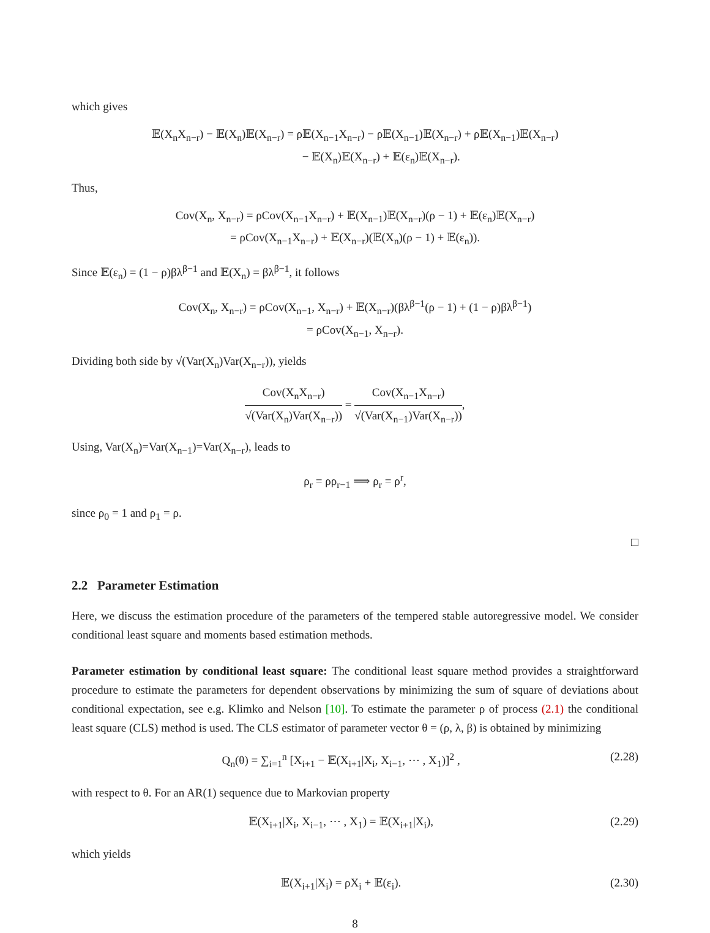which gives
𝔼(X<sub>n</sub>X<sub>n−r</sub>) − 𝔼(X<sub>n</sub>)𝔼(X<sub>n−r</sub>) = ρ𝔼(X<sub>n−1</sub>X<sub>n−r</sub>) − ρ𝔼(X<sub>n−1</sub>)𝔼(X<sub>n−r</sub>) + ρ𝔼(X<sub>n−1</sub>)𝔼(X<sub>n−r</sub>)
− 𝔼(X<sub>n</sub>)𝔼(X<sub>n−r</sub>) + 𝔼(ε<sub>n</sub>)𝔼(X<sub>n−r</sub>).
Thus,
Cov(X<sub>n</sub>, X<sub>n−r</sub>) = ρCov(X<sub>n−1</sub>X<sub>n−r</sub>) + 𝔼(X<sub>n−1</sub>)𝔼(X<sub>n−r</sub>)(ρ − 1) + 𝔼(ε<sub>n</sub>)𝔼(X<sub>n−r</sub>)
= ρCov(X<sub>n−1</sub>X<sub>n−r</sub>) + 𝔼(X<sub>n−r</sub>)(𝔼(X<sub>n</sub>)(ρ − 1) + 𝔼(ε<sub>n</sub>)).
Since 𝔼(ε<sub>n</sub>) = (1 − ρ)βλ<sup>β−1</sup> and 𝔼(X<sub>n</sub>) = βλ<sup>β−1</sup>, it follows
Cov(X<sub>n</sub>, X<sub>n−r</sub>) = ρCov(X<sub>n−1</sub>, X<sub>n−r</sub>) + 𝔼(X<sub>n−r</sub>)(βλ<sup>β−1</sup>(ρ − 1) + (1 − ρ)βλ<sup>β−1</sup>)
= ρCov(X<sub>n−1</sub>, X<sub>n−r</sub>).
Dividing both side by √(Var(X<sub>n</sub>)Var(X<sub>n−r</sub>)), yields
Cov(X<sub>n</sub>X<sub>n−r</sub>) √(Var(X<sub>n</sub>)Var(X<sub>n−r</sub>)) = Cov(X<sub>n−1</sub>X<sub>n−r</sub>) √(Var(X<sub>n−1</sub>)Var(X<sub>n−r</sub>)),
Using, Var(X<sub>n</sub>)=Var(X<sub>n−1</sub>)=Var(X<sub>n−r</sub>), leads to
ρ<sub>r</sub> = ρρ<sub>r−1</sub> ⟹ ρ<sub>r</sub> = ρ<sup>r</sup>,
since ρ<sub>0</sub> = 1 and ρ<sub>1</sub> = ρ.
□
2.2 Parameter Estimation
Here, we discuss the estimation procedure of the parameters of the tempered stable autoregressive model. We consider conditional least square and moments based estimation methods.
Parameter estimation by conditional least square: The conditional least square method provides a straightforward procedure to estimate the parameters for dependent observations by minimizing the sum of square of deviations about conditional expectation, see e.g. Klimko and Nelson [10]. To estimate the parameter ρ of process (2.1) the conditional least square (CLS) method is used. The CLS estimator of parameter vector θ = (ρ, λ, β) is obtained by minimizing
Q<sub>n</sub>(θ) = ∑<sub>i=1</sub><sup>n</sup> [X<sub>i+1</sub> − 𝔼(X<sub>i+1</sub>|X<sub>i</sub>, X<sub>i−1</sub>, ⋯ , X<sub>1</sub>)]<sup>2</sup> , (2.28)
with respect to θ. For an AR(1) sequence due to Markovian property
𝔼(X<sub>i+1</sub>|X<sub>i</sub>, X<sub>i−1</sub>, ⋯ , X<sub>1</sub>) = 𝔼(X<sub>i+1</sub>|X<sub>i</sub>), (2.29)
which yields
𝔼(X<sub>i+1</sub>|X<sub>i</sub>) = ρX<sub>i</sub> + 𝔼(ε<sub>i</sub>). (2.30)
8